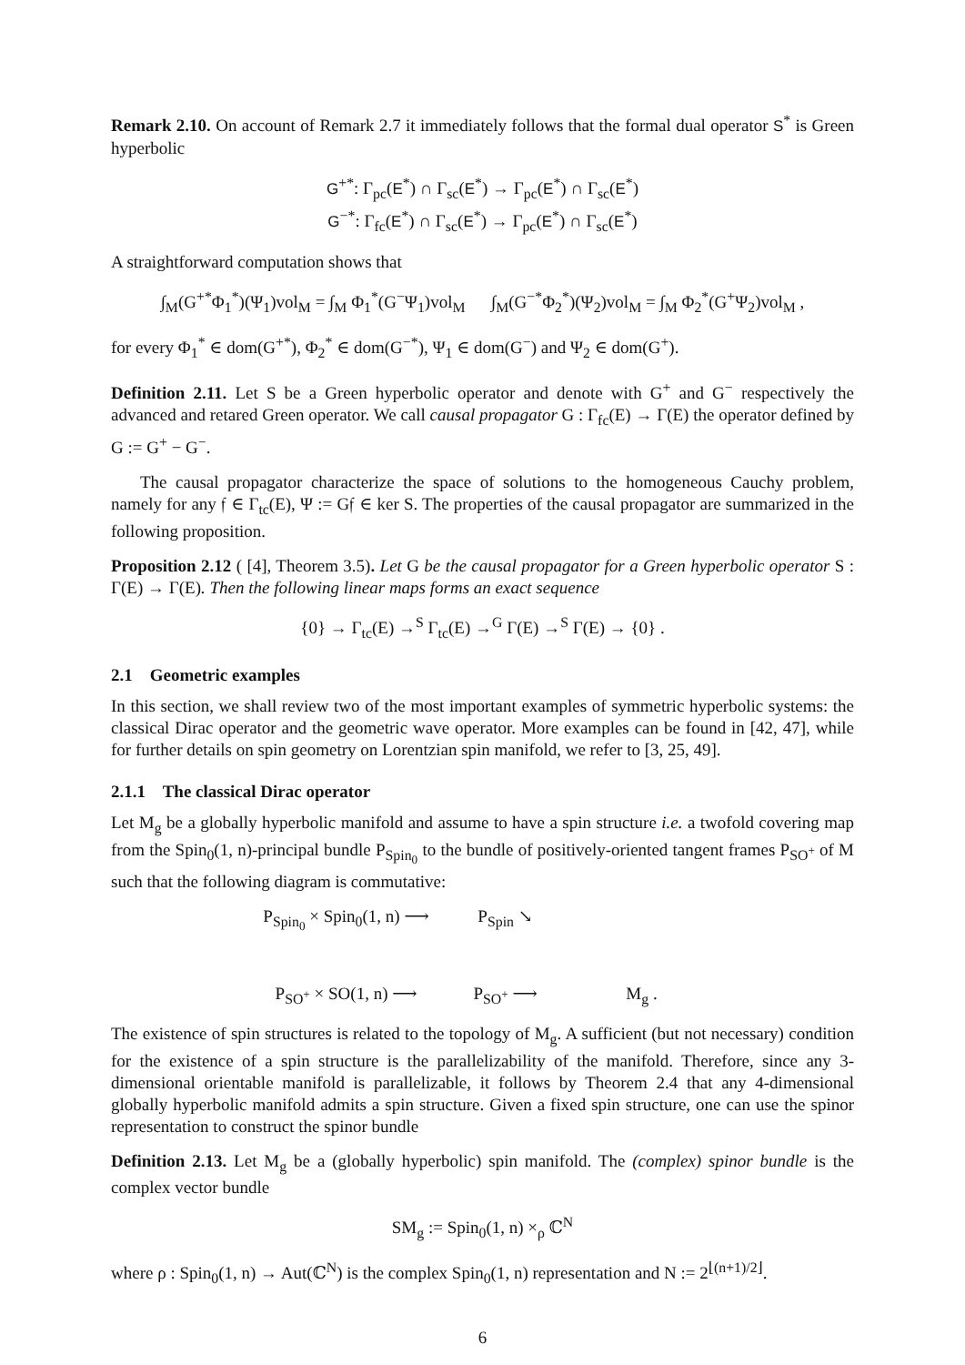Remark 2.10. On account of Remark 2.7 it immediately follows that the formal dual operator S<sup>*</sup> is Green hyperbolic
G<sup>+*</sup>: Γ<sub>pc</sub>(E<sup>*</sup>) ∩ Γ<sub>sc</sub>(E<sup>*</sup>) → Γ<sub>pc</sub>(E<sup>*</sup>) ∩ Γ<sub>sc</sub>(E<sup>*</sup>)
G<sup>−*</sup>: Γ<sub>fc</sub>(E<sup>*</sup>) ∩ Γ<sub>sc</sub>(E<sup>*</sup>) → Γ<sub>pc</sub>(E<sup>*</sup>) ∩ Γ<sub>sc</sub>(E<sup>*</sup>)
A straightforward computation shows that
∫<sub>M</sub>(G<sup>+*</sup>Φ<sub>1</sub><sup>*</sup>)(Ψ<sub>1</sub>)vol<sub>M</sub> = ∫<sub>M</sub> Φ<sub>1</sub><sup>*</sup>(G<sup>−</sup>Ψ<sub>1</sub>)vol<sub>M</sub> ∫<sub>M</sub>(G<sup>−*</sup>Φ<sub>2</sub><sup>*</sup>)(Ψ<sub>2</sub>)vol<sub>M</sub> = ∫<sub>M</sub> Φ<sub>2</sub><sup>*</sup>(G<sup>+</sup>Ψ<sub>2</sub>)vol<sub>M</sub> ,
for every Φ<sub>1</sub><sup>*</sup> ∈ dom(G<sup>+*</sup>), Φ<sub>2</sub><sup>*</sup> ∈ dom(G<sup>−*</sup>), Ψ<sub>1</sub> ∈ dom(G<sup>−</sup>) and Ψ<sub>2</sub> ∈ dom(G<sup>+</sup>).
Definition 2.11. Let S be a Green hyperbolic operator and denote with G<sup>+</sup> and G<sup>−</sup> respectively the advanced and retared Green operator. We call causal propagator G : Γ<sub>fc</sub>(E) → Γ(E) the operator defined by G := G<sup>+</sup> − G<sup>−</sup>.
The causal propagator characterize the space of solutions to the homogeneous Cauchy problem, namely for any 𝔣 ∈ Γ<sub>tc</sub>(E), Ψ := G𝔣 ∈ ker S. The properties of the causal propagator are summarized in the following proposition.
Proposition 2.12 ( [4], Theorem 3.5). Let G be the causal propagator for a Green hyperbolic operator S : Γ(E) → Γ(E). Then the following linear maps forms an exact sequence
{0} → Γ<sub>tc</sub>(E) →<sup>S</sup> Γ<sub>tc</sub>(E) →<sup>G</sup> Γ(E) →<sup>S</sup> Γ(E) → {0} .
2.1 Geometric examples
In this section, we shall review two of the most important examples of symmetric hyperbolic systems: the classical Dirac operator and the geometric wave operator. More examples can be found in [42, 47], while for further details on spin geometry on Lorentzian spin manifold, we refer to [3, 25, 49].
2.1.1 The classical Dirac operator
Let M<sub>g</sub> be a globally hyperbolic manifold and assume to have a spin structure i.e. a twofold covering map from the Spin<sub>0</sub>(1, n)-principal bundle P<sub>Spin<sub>0</sub></sub> to the bundle of positively-oriented tangent frames P<sub>SO<sup>+</sup></sub> of M such that the following diagram is commutative:
P<sub>Spin<sub>0</sub></sub> × Spin<sub>0</sub>(1, n) ⟶
P<sub>Spin</sub> ↘
P<sub>SO<sup>+</sup></sub> × SO(1, n) ⟶
P<sub>SO<sup>+</sup></sub> ⟶
M<sub>g</sub> .
The existence of spin structures is related to the topology of M<sub>g</sub>. A sufficient (but not necessary) condition for the existence of a spin structure is the parallelizability of the manifold. Therefore, since any 3-dimensional orientable manifold is parallelizable, it follows by Theorem 2.4 that any 4-dimensional globally hyperbolic manifold admits a spin structure. Given a fixed spin structure, one can use the spinor representation to construct the spinor bundle
Definition 2.13. Let M<sub>g</sub> be a (globally hyperbolic) spin manifold. The (complex) spinor bundle is the complex vector bundle
SM<sub>g</sub> := Spin<sub>0</sub>(1, n) ×<sub>ρ</sub> ℂ<sup>N</sup>
where ρ : Spin<sub>0</sub>(1, n) → Aut(ℂ<sup>N</sup>) is the complex Spin<sub>0</sub>(1, n) representation and N := 2<sup>⌊(n+1)/2⌋</sup>.
6